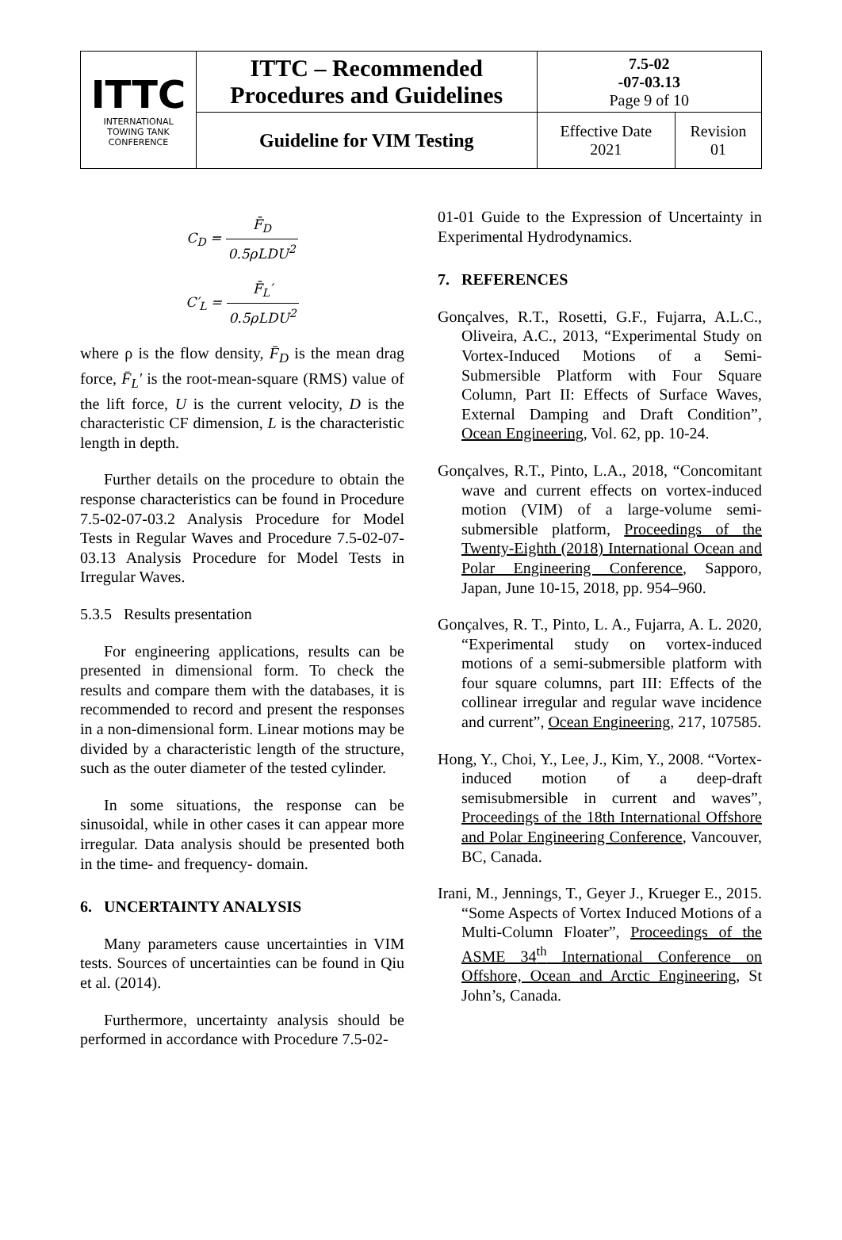| ITTC INTERNATIONAL TOWING TANK CONFERENCE | ITTC – Recommended Procedures and Guidelines | 7.5-02 -07-03.13 Page 9 of 10 | |
| | Guideline for VIM Testing | Effective Date 2021 | Revision 01 |
C<sub>D</sub> = F̄<sub>D</sub> 0.5ρLDU<sup>2</sup>
C′<sub>L</sub> = F̄<sub>L</sub>′ 0.5ρLDU<sup>2</sup>
where ρ is the flow density, F̄<sub>D</sub> is the mean drag force, F̄<sub>L</sub>′ is the root-mean-square (RMS) value of the lift force, U is the current velocity, D is the characteristic CF dimension, L is the characteristic length in depth.
Further details on the procedure to obtain the response characteristics can be found in Procedure 7.5-02-07-03.2 Analysis Procedure for Model Tests in Regular Waves and Procedure 7.5-02-07-03.13 Analysis Procedure for Model Tests in Irregular Waves.
5.3.5 Results presentation
For engineering applications, results can be presented in dimensional form. To check the results and compare them with the databases, it is recommended to record and present the responses in a non-dimensional form. Linear motions may be divided by a characteristic length of the structure, such as the outer diameter of the tested cylinder.
In some situations, the response can be sinusoidal, while in other cases it can appear more irregular. Data analysis should be presented both in the time- and frequency- domain.
6. UNCERTAINTY ANALYSIS
Many parameters cause uncertainties in VIM tests. Sources of uncertainties can be found in Qiu et al. (2014).
Furthermore, uncertainty analysis should be performed in accordance with Procedure 7.5-02-
01-01 Guide to the Expression of Uncertainty in Experimental Hydrodynamics.
7. REFERENCES
Gonçalves, R.T., Rosetti, G.F., Fujarra, A.L.C., Oliveira, A.C., 2013, “Experimental Study on Vortex-Induced Motions of a Semi-Submersible Platform with Four Square Column, Part II: Effects of Surface Waves, External Damping and Draft Condition”, Ocean Engineering, Vol. 62, pp. 10-24.
Gonçalves, R.T., Pinto, L.A., 2018, “Concomitant wave and current effects on vortex-induced motion (VIM) of a large-volume semi-submersible platform, Proceedings of the Twenty-Eighth (2018) International Ocean and Polar Engineering Conference, Sapporo, Japan, June 10-15, 2018, pp. 954–960.
Gonçalves, R. T., Pinto, L. A., Fujarra, A. L. 2020, “Experimental study on vortex-induced motions of a semi-submersible platform with four square columns, part III: Effects of the collinear irregular and regular wave incidence and current”, Ocean Engineering, 217, 107585.
Hong, Y., Choi, Y., Lee, J., Kim, Y., 2008. “Vortex-induced motion of a deep-draft semisubmersible in current and waves”, Proceedings of the 18th International Offshore and Polar Engineering Conference, Vancouver, BC, Canada.
Irani, M., Jennings, T., Geyer J., Krueger E., 2015. “Some Aspects of Vortex Induced Motions of a Multi-Column Floater”, Proceedings of the ASME 34<sup>th</sup> International Conference on Offshore, Ocean and Arctic Engineering, St John’s, Canada.